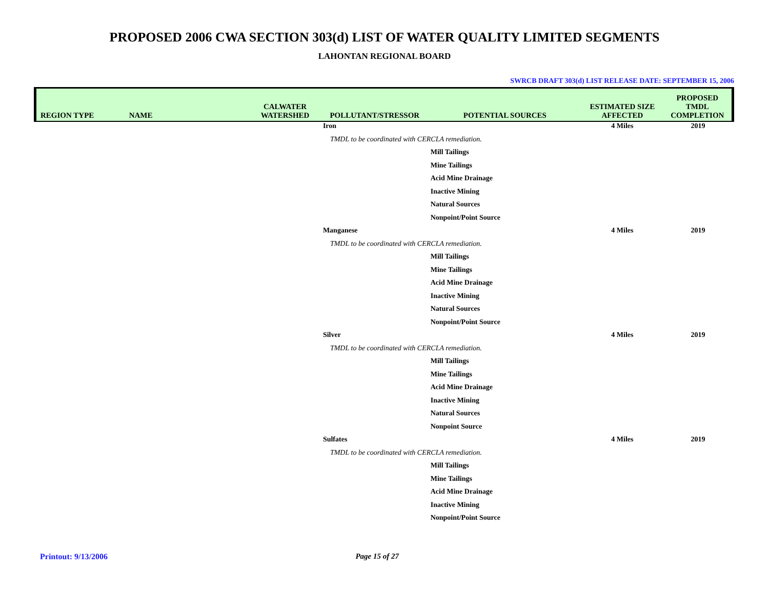PROPOSED 2006 CWA SECTION 303(d) LIST OF WATER QUALITY LIMITED SEGMENTS
LAHONTAN REGIONAL BOARD
SWRCB DRAFT 303(d) LIST RELEASE DATE: SEPTEMBER 15, 2006
| REGION TYPE | NAME | CALWATER WATERSHED | POLLUTANT/STRESSOR | POTENTIAL SOURCES | ESTIMATED SIZE AFFECTED | PROPOSED TMDL COMPLETION |
| --- | --- | --- | --- | --- | --- | --- |
| | | | Iron | | 4 Miles | 2019 |
| | | | TMDL to be coordinated with CERCLA remediation. | | | |
| | | | | Mill Tailings | | |
| | | | | Mine Tailings | | |
| | | | | Acid Mine Drainage | | |
| | | | | Inactive Mining | | |
| | | | | Natural Sources | | |
| | | | | Nonpoint/Point Source | | |
| | | | Manganese | | 4 Miles | 2019 |
| | | | TMDL to be coordinated with CERCLA remediation. | | | |
| | | | | Mill Tailings | | |
| | | | | Mine Tailings | | |
| | | | | Acid Mine Drainage | | |
| | | | | Inactive Mining | | |
| | | | | Natural Sources | | |
| | | | | Nonpoint/Point Source | | |
| | | | Silver | | 4 Miles | 2019 |
| | | | TMDL to be coordinated with CERCLA remediation. | | | |
| | | | | Mill Tailings | | |
| | | | | Mine Tailings | | |
| | | | | Acid Mine Drainage | | |
| | | | | Inactive Mining | | |
| | | | | Natural Sources | | |
| | | | | Nonpoint Source | | |
| | | | Sulfates | | 4 Miles | 2019 |
| | | | TMDL to be coordinated with CERCLA remediation. | | | |
| | | | | Mill Tailings | | |
| | | | | Mine Tailings | | |
| | | | | Acid Mine Drainage | | |
| | | | | Inactive Mining | | |
| | | | | Nonpoint/Point Source | | |
Printout: 9/13/2006 Page 15 of 27